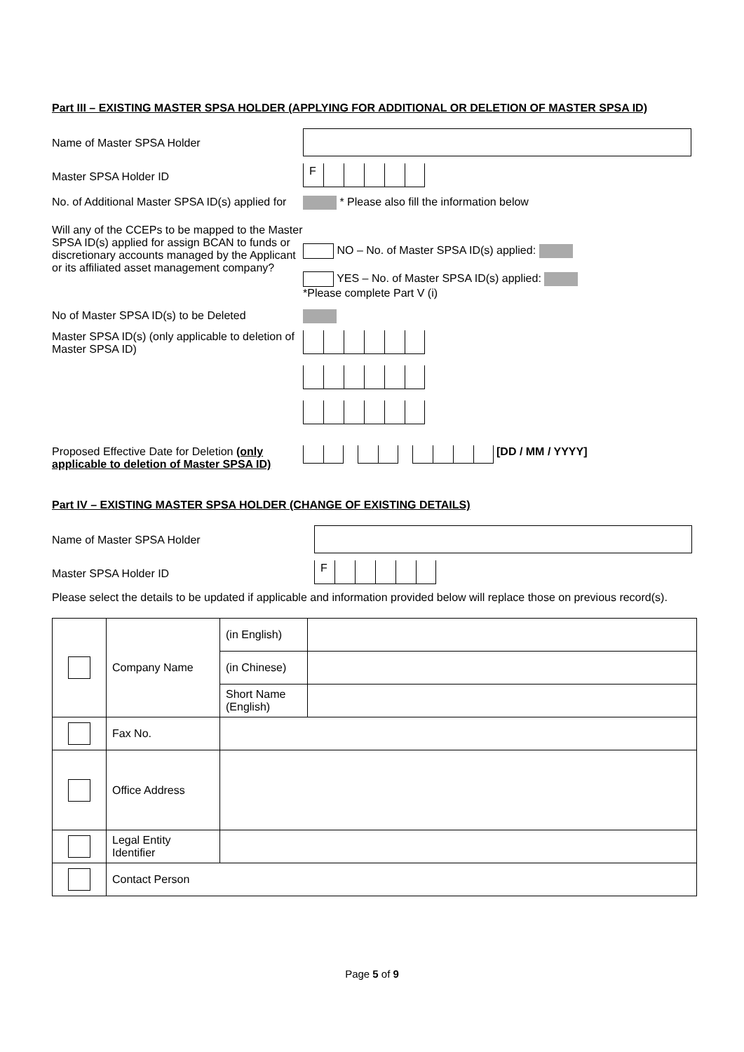Part III – EXISTING MASTER SPSA HOLDER (APPLYING FOR ADDITIONAL OR DELETION OF MASTER SPSA ID)
Name of Master SPSA Holder
Master SPSA Holder ID
F
No. of Additional Master SPSA ID(s) applied for
* Please also fill the information below
Will any of the CCEPs to be mapped to the Master SPSA ID(s) applied for assign BCAN to funds or discretionary accounts managed by the Applicant or its affiliated asset management company?
NO – No. of Master SPSA ID(s) applied:
YES – No. of Master SPSA ID(s) applied:
*Please complete Part V (i)
No of Master SPSA ID(s) to be Deleted
Master SPSA ID(s) (only applicable to deletion of Master SPSA ID)
Proposed Effective Date for Deletion (only applicable to deletion of Master SPSA ID)
[DD / MM / YYYY]
Part IV – EXISTING MASTER SPSA HOLDER (CHANGE OF EXISTING DETAILS)
Name of Master SPSA Holder
Master SPSA Holder ID
F
Please select the details to be updated if applicable and information provided below will replace those on previous record(s).
| | Company Name | (in English) | |
| | | (in Chinese) | |
| | | Short Name (English) | |
| | Fax No. | | |
| | Office Address | | |
| | Legal Entity Identifier | | |
| | Contact Person | | |
Page 5 of 9